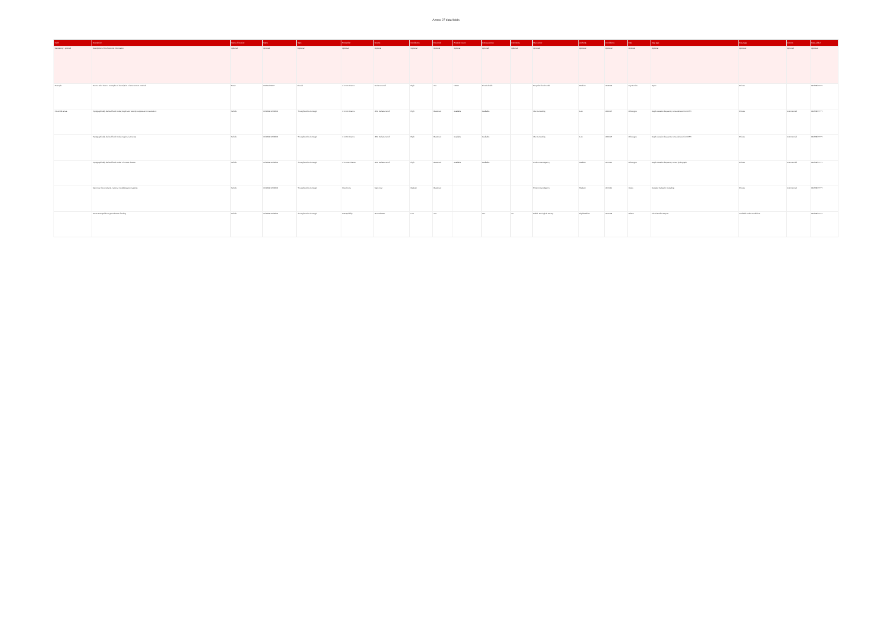Annex 27 data fields
| Field | Description | Name of location | Name | Type | Probability | Source | Confidence | Flood risk | Property count | Consequences | Comments | Risk owner | Authority | Confidence | Date | Map type | Data type | Licence | Date added |
| --- | --- | --- | --- | --- | --- | --- | --- | --- | --- | --- | --- | --- | --- | --- | --- | --- | --- | --- | --- |
| Mandatory / optional | Description of the flood risk information | Optional | Optional | Optional | Optional | Optional | Optional | Optional | Optional | Optional | Optional | Optional | Optional | Optional | Optional | Optional | Optional | Optional | Optional |
| Example | Text to refer here to examples of descriptive of assessment method | Essex | DD/MM/YYYY | Fluvial | 1 in 100 chance | Surface runoff | High | Yes | 10000 | Flooded with | | Bespoke flood model | Medium | 2018-09 | Dry Service | Open | Private | | DD/MM/YYYY |
| Flood risk areas | Topographically derived flood model; depth and velocity outputs at 2m resolution | Suffolk | 19/06/09 17/09/03 | Throughout the borough | 1 in 100 chance | JFM Surface runoff | High | Returned | Available | Available | | JBA Consulting | Low | 2006-07 | JFlow-gpu | Depth-duration frequency curve derived from FEH | Private | Commercial | DD/MM/YYYY |
| | Topographically derived flood model; regional accuracy | Suffolk | 19/06/09 17/09/03 | Throughout the borough | 1 in 200 chance | JFM Surface runoff | High | Returned | Available | Available | | JBA Consulting | Low | 2006-07 | JFlow-gpu | Depth-duration frequency curve derived from FEH | Private | Commercial | DD/MM/YYYY |
| | Topographically derived flood model 1 in 1000 chance | Suffolk | 19/06/09 17/09/03 | Throughout the borough | 1 in 1000 chance | JFM Surface runoff | High | Returned | Available | Available | | Environment Agency | Medium | 2013-11 | JFlow-gpu | Depth-duration frequency curve, hydrograph | Private | Commercial | DD/MM/YYYY |
| | Main river flood extents, national modelling and mapping | Suffolk | 19/06/09 17/09/03 | Throughout the borough | Flood zone | Main river | Medium | Returned | | | | Environment Agency | Medium | 2013-11 | Varies | Detailed hydraulic modelling | Private | Commercial | DD/MM/YYYY |
| | Areas susceptible to groundwater flooding | Suffolk | 19/06/09 17/09/03 | Throughout the borough | Susceptibility | Groundwater | Low | Yes | | Yes | No | British Geological Survey | High/Medium | 2010-03 | Others | Flood Studies Report | Available under conditions | | DD/MM/YYYY |